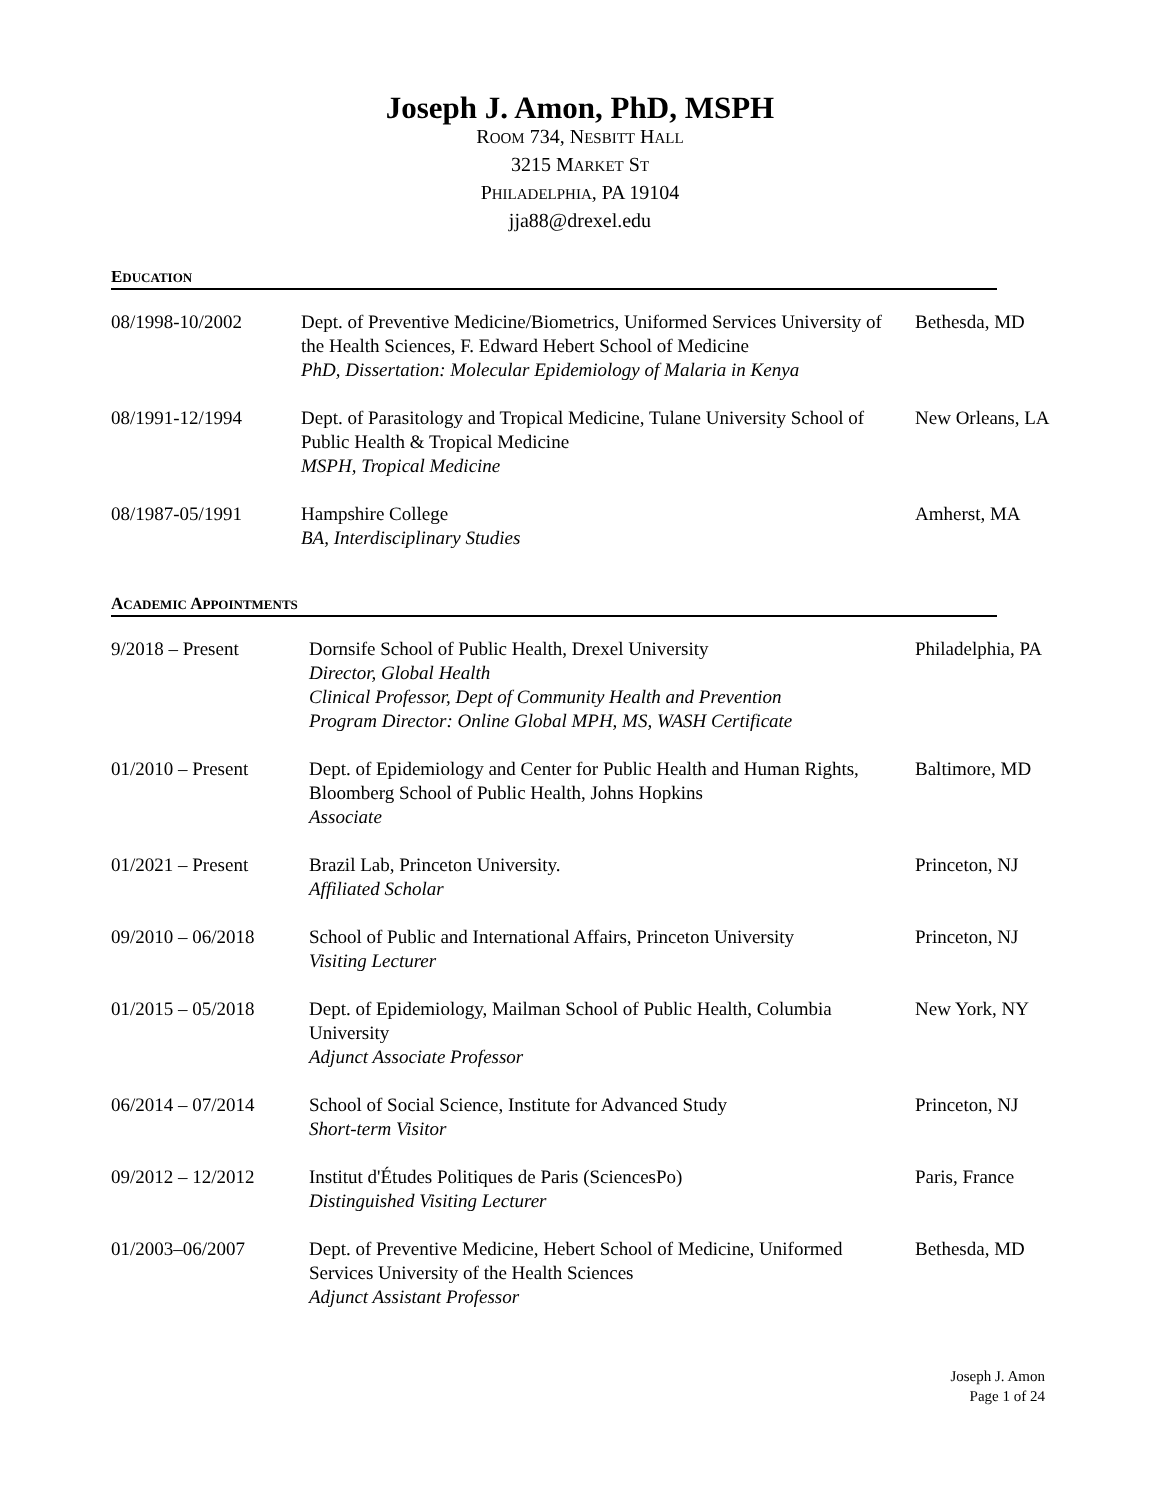Joseph J. Amon, PhD, MSPH
ROOM 734, NESBITT HALL
3215 MARKET ST
PHILADELPHIA, PA 19104
jja88@drexel.edu
EDUCATION
| 08/1998-10/2002 | Dept. of Preventive Medicine/Biometrics, Uniformed Services University of the Health Sciences, F. Edward Hebert School of Medicine PhD, Dissertation: Molecular Epidemiology of Malaria in Kenya | Bethesda, MD |
| 08/1991-12/1994 | Dept. of Parasitology and Tropical Medicine, Tulane University School of Public Health & Tropical Medicine MSPH, Tropical Medicine | New Orleans, LA |
| 08/1987-05/1991 | Hampshire College BA, Interdisciplinary Studies | Amherst, MA |
ACADEMIC APPOINTMENTS
| 9/2018 – Present | Dornsife School of Public Health, Drexel University Director, Global Health Clinical Professor, Dept of Community Health and Prevention Program Director: Online Global MPH, MS, WASH Certificate | Philadelphia, PA |
| 01/2010 – Present | Dept. of Epidemiology and Center for Public Health and Human Rights, Bloomberg School of Public Health, Johns Hopkins Associate | Baltimore, MD |
| 01/2021 – Present | Brazil Lab, Princeton University. Affiliated Scholar | Princeton, NJ |
| 09/2010 – 06/2018 | School of Public and International Affairs, Princeton University Visiting Lecturer | Princeton, NJ |
| 01/2015 – 05/2018 | Dept. of Epidemiology, Mailman School of Public Health, Columbia University Adjunct Associate Professor | New York, NY |
| 06/2014 – 07/2014 | School of Social Science, Institute for Advanced Study Short-term Visitor | Princeton, NJ |
| 09/2012 – 12/2012 | Institut d'Études Politiques de Paris (SciencesPo) Distinguished Visiting Lecturer | Paris, France |
| 01/2003–06/2007 | Dept. of Preventive Medicine, Hebert School of Medicine, Uniformed Services University of the Health Sciences Adjunct Assistant Professor | Bethesda, MD |
Joseph J. Amon
Page 1 of 24